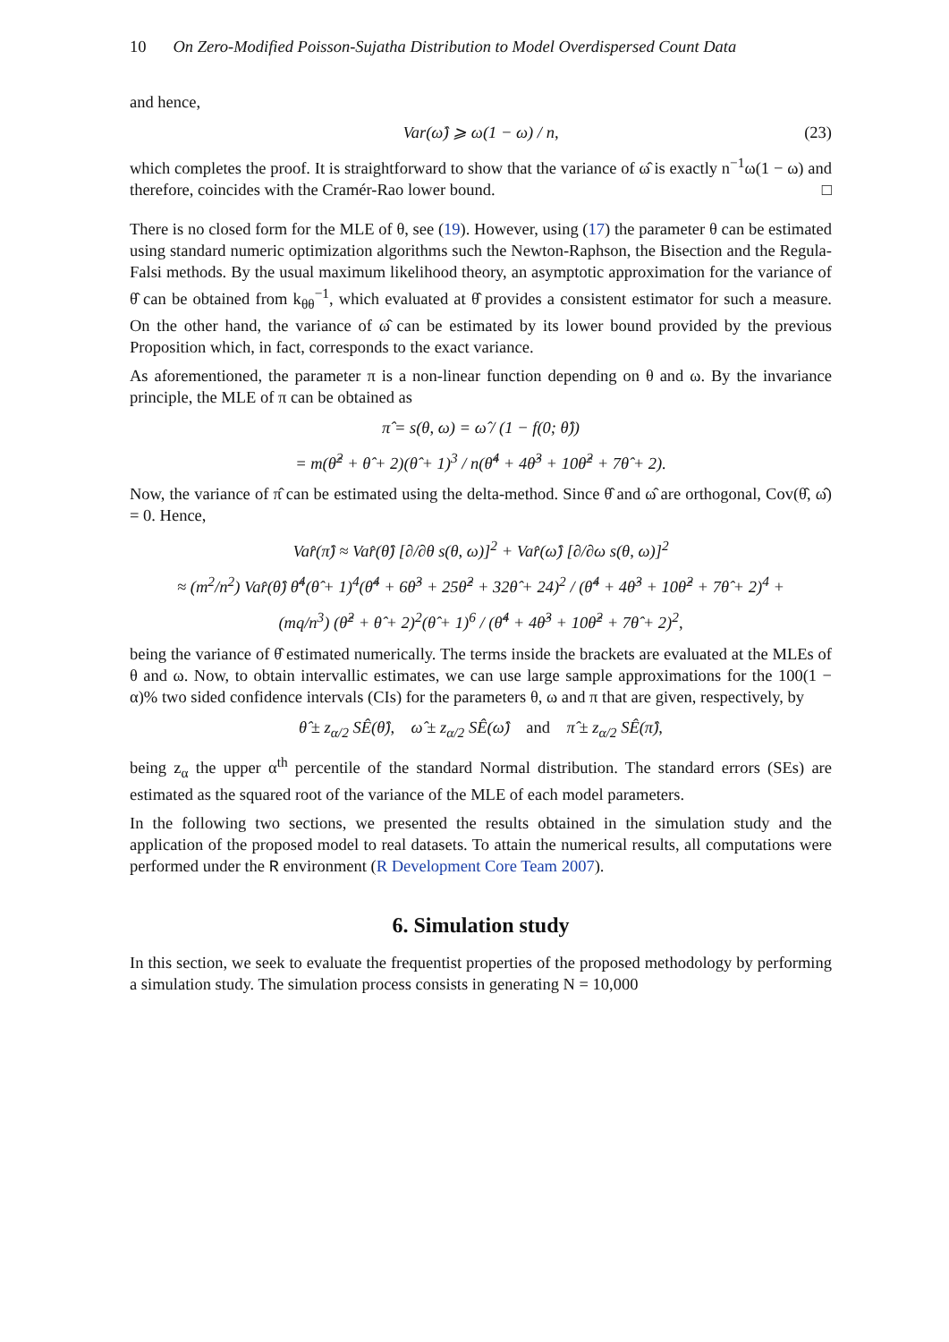10 On Zero-Modified Poisson-Sujatha Distribution to Model Overdispersed Count Data
and hence,
Var(ω̂) ⩾ ω(1 − ω) / n, (23)
which completes the proof. It is straightforward to show that the variance of ω̂ is exactly n<sup>−1</sup>ω(1 − ω) and therefore, coincides with the Cramér-Rao lower bound. □
There is no closed form for the MLE of θ, see (19). However, using (17) the parameter θ can be estimated using standard numeric optimization algorithms such the Newton-Raphson, the Bisection and the Regula-Falsi methods. By the usual maximum likelihood theory, an asymptotic approximation for the variance of θ̂ can be obtained from k<sub>θθ</sub><sup>−1</sup>, which evaluated at θ̂ provides a consistent estimator for such a measure. On the other hand, the variance of ω̂ can be estimated by its lower bound provided by the previous Proposition which, in fact, corresponds to the exact variance.
As aforementioned, the parameter π is a non-linear function depending on θ and ω. By the invariance principle, the MLE of π can be obtained as
π̂ = s(θ, ω) = ω̂ / (1 − f(0; θ̂))
= m(θ̂<sup>2</sup> + θ̂ + 2)(θ̂ + 1)<sup>3</sup> / n(θ̂<sup>4</sup> + 4θ̂<sup>3</sup> + 10θ̂<sup>2</sup> + 7θ̂ + 2).
Now, the variance of π̂ can be estimated using the delta-method. Since θ̂ and ω̂ are orthogonal, Cov(θ̂, ω̂) = 0. Hence,
Var̂(π̂) ≈ Var̂(θ̂) [∂/∂θ s(θ, ω)]<sup>2</sup> + Var̂(ω̂) [∂/∂ω s(θ, ω)]<sup>2</sup>
≈ (m<sup>2</sup>/n<sup>2</sup>) Var̂(θ̂) θ̂<sup>4</sup>(θ̂ + 1)<sup>4</sup>(θ̂<sup>4</sup> + 6θ̂<sup>3</sup> + 25θ̂<sup>2</sup> + 32θ̂ + 24)<sup>2</sup> / (θ̂<sup>4</sup> + 4θ̂<sup>3</sup> + 10θ̂<sup>2</sup> + 7θ̂ + 2)<sup>4</sup> +
(mq/n<sup>3</sup>) (θ̂<sup>2</sup> + θ̂ + 2)<sup>2</sup>(θ̂ + 1)<sup>6</sup> / (θ̂<sup>4</sup> + 4θ̂<sup>3</sup> + 10θ̂<sup>2</sup> + 7θ̂ + 2)<sup>2</sup>,
being the variance of θ̂ estimated numerically. The terms inside the brackets are evaluated at the MLEs of θ and ω. Now, to obtain intervallic estimates, we can use large sample approximations for the 100(1 − α)% two sided confidence intervals (CIs) for the parameters θ, ω and π that are given, respectively, by
θ̂ ± z<sub>α/2</sub> SÊ(θ̂), ω̂ ± z<sub>α/2</sub> SÊ(ω̂) and π̂ ± z<sub>α/2</sub> SÊ(π̂),
being z<sub>α</sub> the upper α<sup>th</sup> percentile of the standard Normal distribution. The standard errors (SEs) are estimated as the squared root of the variance of the MLE of each model parameters.
In the following two sections, we presented the results obtained in the simulation study and the application of the proposed model to real datasets. To attain the numerical results, all computations were performed under the R environment (R Development Core Team 2007).
6. Simulation study
In this section, we seek to evaluate the frequentist properties of the proposed methodology by performing a simulation study. The simulation process consists in generating N = 10,000